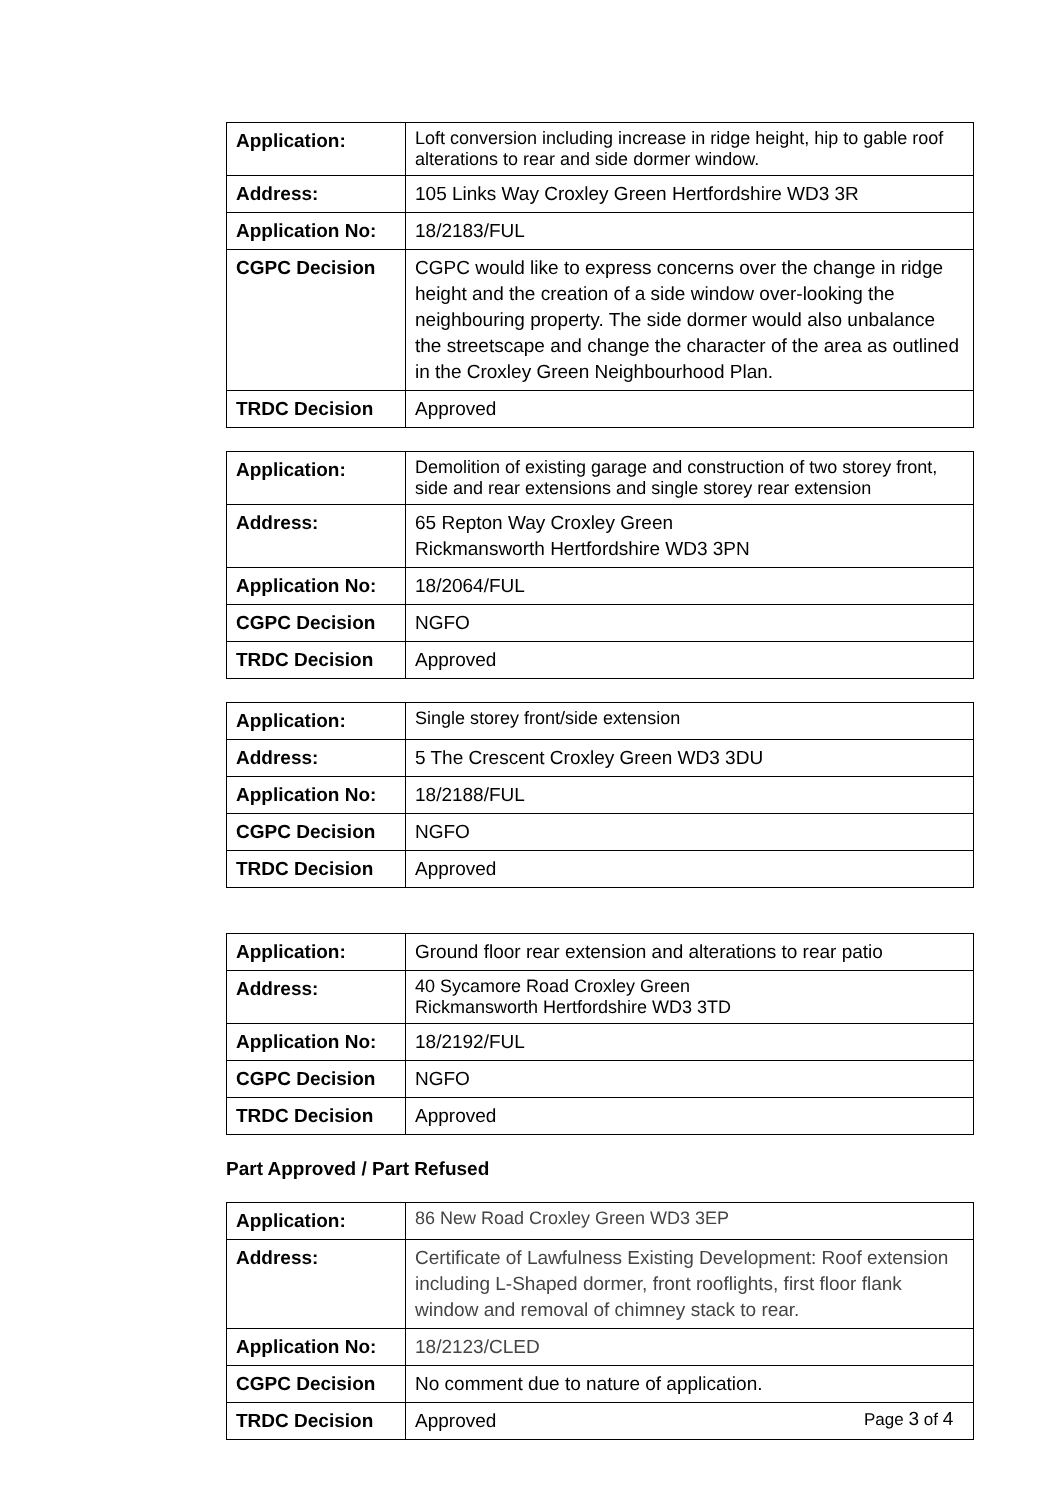| Application: | Loft conversion including increase in ridge height, hip to gable roof alterations to rear and side dormer window. |
| Address: | 105 Links Way Croxley Green Hertfordshire WD3 3R |
| Application No: | 18/2183/FUL |
| CGPC Decision | CGPC would like to express concerns over the change in ridge height and the creation of a side window over-looking the neighbouring property. The side dormer would also unbalance the streetscape and change the character of the area as outlined in the Croxley Green Neighbourhood Plan. |
| TRDC Decision | Approved |
| Application: | Demolition of existing garage and construction of two storey front, side and rear extensions and single storey rear extension |
| Address: | 65 Repton Way Croxley Green Rickmansworth Hertfordshire WD3 3PN |
| Application No: | 18/2064/FUL |
| CGPC Decision | NGFO |
| TRDC Decision | Approved |
| Application: | Single storey front/side extension |
| Address: | 5 The Crescent Croxley Green WD3 3DU |
| Application No: | 18/2188/FUL |
| CGPC Decision | NGFO |
| TRDC Decision | Approved |
| Application: | Ground floor rear extension and alterations to rear patio |
| Address: | 40 Sycamore Road Croxley Green Rickmansworth Hertfordshire WD3 3TD |
| Application No: | 18/2192/FUL |
| CGPC Decision | NGFO |
| TRDC Decision | Approved |
Part Approved / Part Refused
| Application: | 86 New Road Croxley Green WD3 3EP |
| Address: | Certificate of Lawfulness Existing Development: Roof extension including L-Shaped dormer, front rooflights, first floor flank window and removal of chimney stack to rear. |
| Application No: | 18/2123/CLED |
| CGPC Decision | No comment due to nature of application. |
| TRDC Decision | Approved |
Page 3 of 4